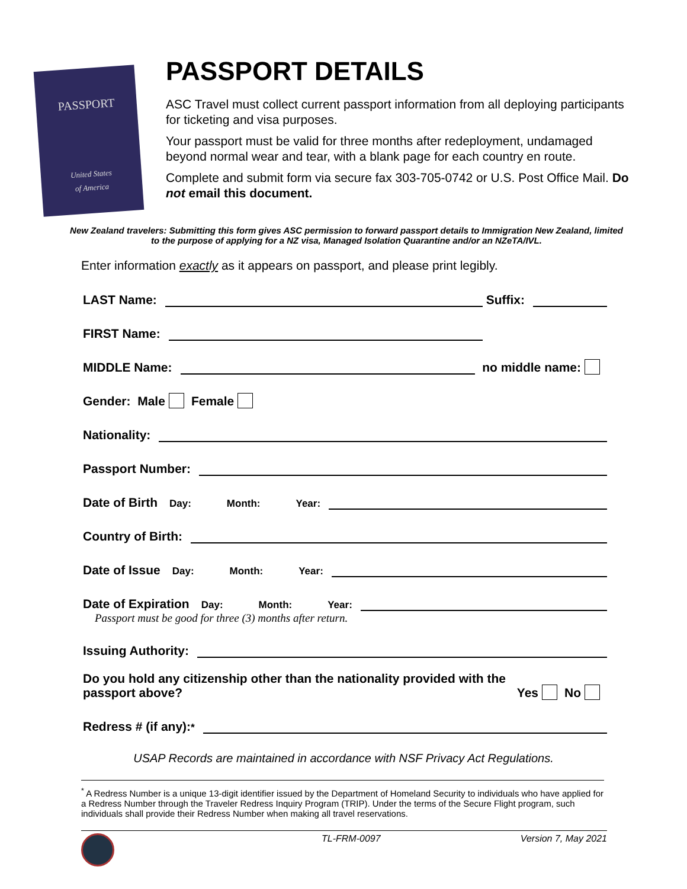PASSPORT
United States
of America
PASSPORT DETAILS
ASC Travel must collect current passport information from all deploying participants for ticketing and visa purposes.
Your passport must be valid for three months after redeployment, undamaged beyond normal wear and tear, with a blank page for each country en route.
Complete and submit form via secure fax 303-705-0742 or U.S. Post Office Mail. Do not email this document.
New Zealand travelers: Submitting this form gives ASC permission to forward passport details to Immigration New Zealand, limited to the purpose of applying for a NZ visa, Managed Isolation Quarantine and/or an NZeTA/IVL.
Enter information exactly as it appears on passport, and please print legibly.
LAST Name: Suffix:
FIRST Name:
MIDDLE Name: no middle name:
Gender: Male Female
Nationality:
Passport Number:
Date of Birth Day: Month: Year:
Country of Birth:
Date of Issue Day: Month: Year:
Date of Expiration Day: Month: Year:
Passport must be good for three (3) months after return.
Issuing Authority:
Do you hold any citizenship other than the nationality provided with the passport above? Yes No
Redress # (if any):<sup>*</sup>
USAP Records are maintained in accordance with NSF Privacy Act Regulations.
<sup>*</sup> A Redress Number is a unique 13-digit identifier issued by the Department of Homeland Security to individuals who have applied for a Redress Number through the Traveler Redress Inquiry Program (TRIP). Under the terms of the Secure Flight program, such individuals shall provide their Redress Number when making all travel reservations.
TL-FRM-0097 Version 7, May 2021